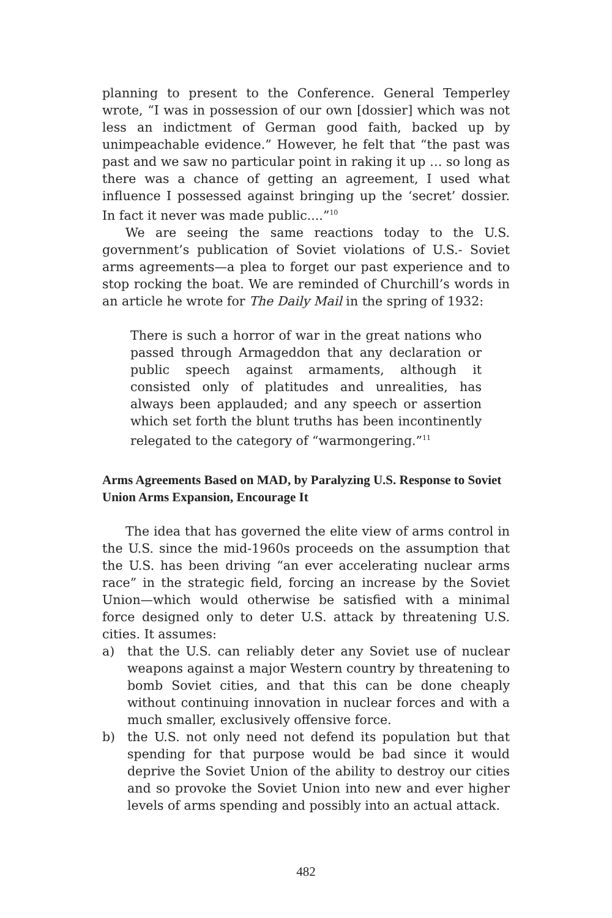planning to present to the Conference. General Temperley wrote, “I was in possession of our own [dossier] which was not less an indictment of German good faith, backed up by unimpeachable evidence.” However, he felt that “the past was past and we saw no particular point in raking it up … so long as there was a chance of getting an agreement, I used what influence I possessed against bringing up the ‘secret’ dossier. In fact it never was made public....”<sup>10</sup>
We are seeing the same reactions today to the U.S. government’s publication of Soviet violations of U.S.- Soviet arms agreements—a plea to forget our past experience and to stop rocking the boat. We are reminded of Churchill’s words in an article he wrote for The Daily Mail in the spring of 1932:
There is such a horror of war in the great nations who passed through Armageddon that any declaration or public speech against armaments, although it consisted only of platitudes and unrealities, has always been applauded; and any speech or assertion which set forth the blunt truths has been incontinently relegated to the category of “warmongering.”<sup>11</sup>
Arms Agreements Based on MAD, by Paralyzing U.S. Response to Soviet Union Arms Expansion, Encourage It
The idea that has governed the elite view of arms control in the U.S. since the mid-1960s proceeds on the assumption that the U.S. has been driving “an ever accelerating nuclear arms race” in the strategic field, forcing an increase by the Soviet Union—which would otherwise be satisfied with a minimal force designed only to deter U.S. attack by threatening U.S. cities. It assumes:
a) that the U.S. can reliably deter any Soviet use of nuclear weapons against a major Western country by threatening to bomb Soviet cities, and that this can be done cheaply without continuing innovation in nuclear forces and with a much smaller, exclusively offensive force.
b) the U.S. not only need not defend its population but that spending for that purpose would be bad since it would deprive the Soviet Union of the ability to destroy our cities and so provoke the Soviet Union into new and ever higher levels of arms spending and possibly into an actual attack.
482